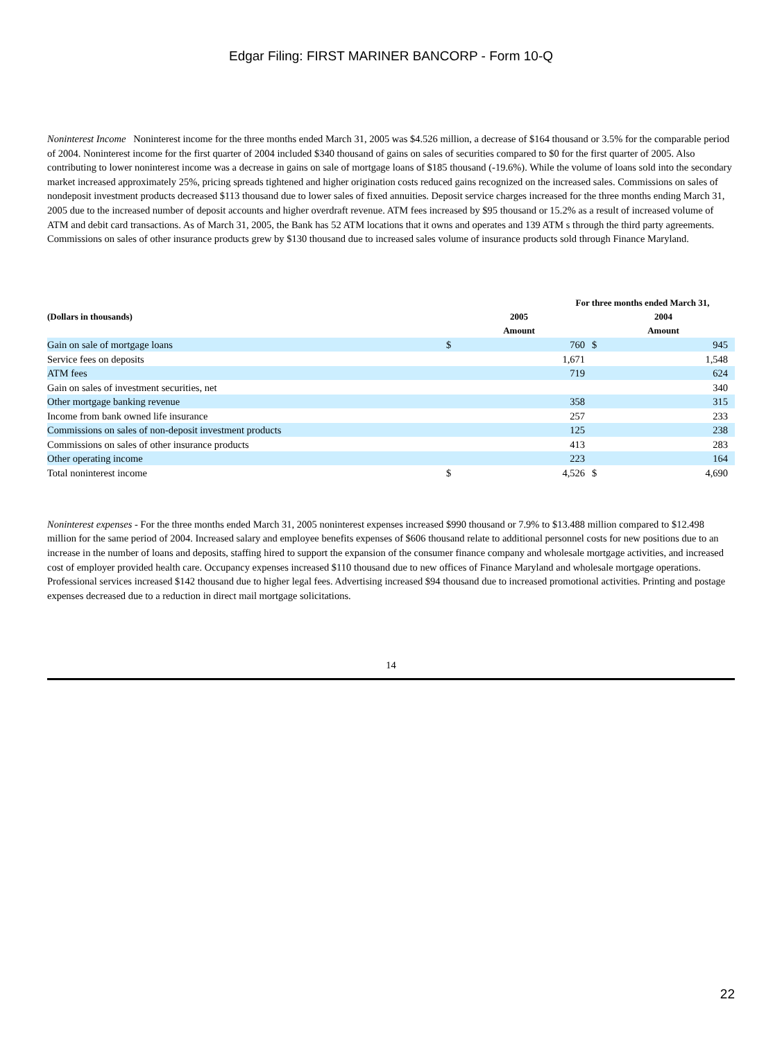Edgar Filing: FIRST MARINER BANCORP - Form 10-Q
Noninterest Income Noninterest income for the three months ended March 31, 2005 was $4.526 million, a decrease of $164 thousand or 3.5% for the comparable period of 2004. Noninterest income for the first quarter of 2004 included $340 thousand of gains on sales of securities compared to $0 for the first quarter of 2005. Also contributing to lower noninterest income was a decrease in gains on sale of mortgage loans of $185 thousand (-19.6%). While the volume of loans sold into the secondary market increased approximately 25%, pricing spreads tightened and higher origination costs reduced gains recognized on the increased sales. Commissions on sales of nondeposit investment products decreased $113 thousand due to lower sales of fixed annuities. Deposit service charges increased for the three months ending March 31, 2005 due to the increased number of deposit accounts and higher overdraft revenue. ATM fees increased by $95 thousand or 15.2% as a result of increased volume of ATM and debit card transactions. As of March 31, 2005, the Bank has 52 ATM locations that it owns and operates and 139 ATM s through the third party agreements. Commissions on sales of other insurance products grew by $130 thousand due to increased sales volume of insurance products sold through Finance Maryland.
| | For three months ended March 31, | | | |
| --- | --- | --- | --- | --- |
| (Dollars in thousands) | 2005 | | 2004 | |
| | Amount | | Amount | |
| Gain on sale of mortgage loans | $ | 760 | $ | 945 |
| Service fees on deposits | | 1,671 | | 1,548 |
| ATM fees | | 719 | | 624 |
| Gain on sales of investment securities, net | | | | 340 |
| Other mortgage banking revenue | | 358 | | 315 |
| Income from bank owned life insurance | | 257 | | 233 |
| Commissions on sales of non-deposit investment products | | 125 | | 238 |
| Commissions on sales of other insurance products | | 413 | | 283 |
| Other operating income | | 223 | | 164 |
| Total noninterest income | $ | 4,526 | $ | 4,690 |
Noninterest expenses - For the three months ended March 31, 2005 noninterest expenses increased $990 thousand or 7.9% to $13.488 million compared to $12.498 million for the same period of 2004. Increased salary and employee benefits expenses of $606 thousand relate to additional personnel costs for new positions due to an increase in the number of loans and deposits, staffing hired to support the expansion of the consumer finance company and wholesale mortgage activities, and increased cost of employer provided health care. Occupancy expenses increased $110 thousand due to new offices of Finance Maryland and wholesale mortgage operations. Professional services increased $142 thousand due to higher legal fees. Advertising increased $94 thousand due to increased promotional activities. Printing and postage expenses decreased due to a reduction in direct mail mortgage solicitations.
14
22